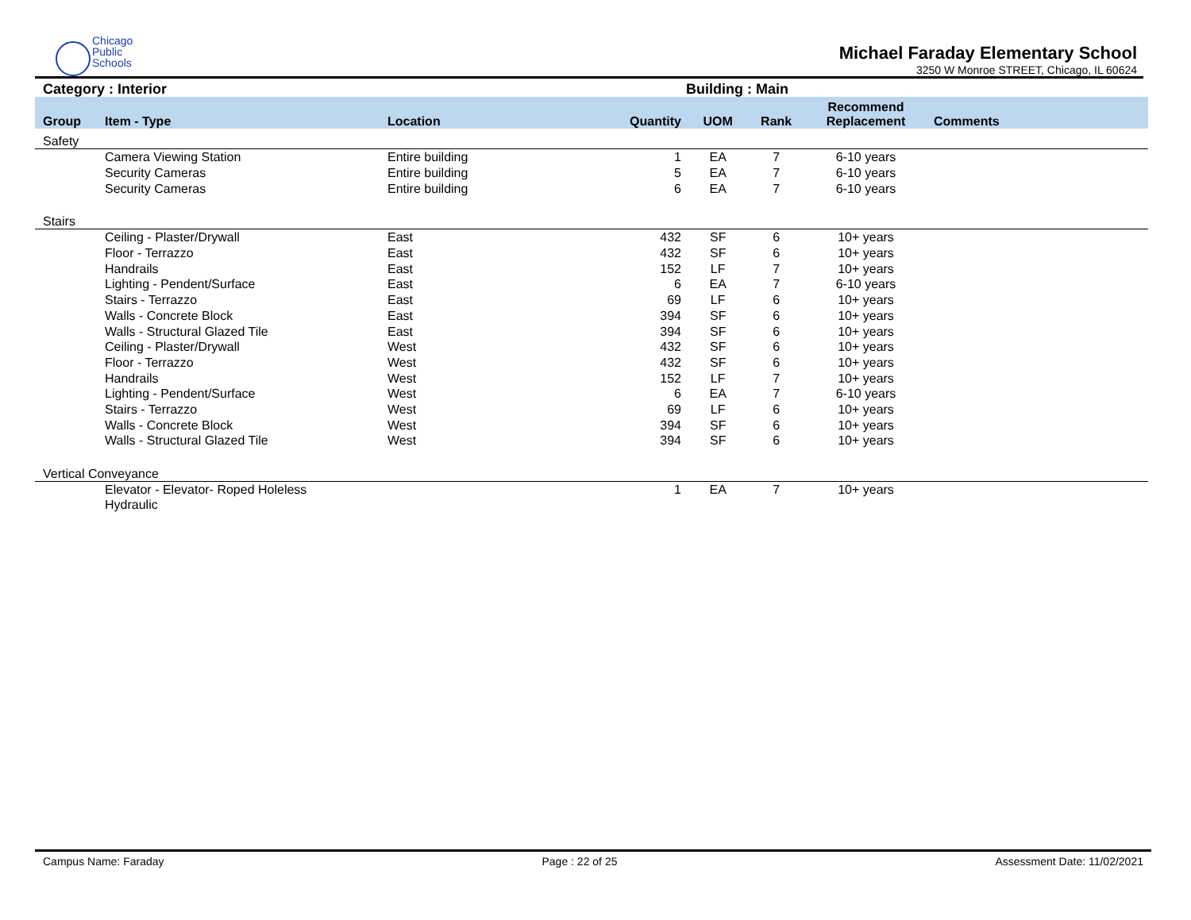Chicago
Public
Schools
Michael Faraday Elementary School
3250 W Monroe STREET, Chicago, IL 60624
Category : Interior Building : Main
| Group | Item - Type | Location | Quantity | UOM | Rank | Recommend Replacement | Comments |
| --- | --- | --- | --- | --- | --- | --- | --- |
| Safety | | | | | | | |
| | Camera Viewing Station | Entire building | 1 | EA | 7 | 6-10 years | |
| | Security Cameras | Entire building | 5 | EA | 7 | 6-10 years | |
| | Security Cameras | Entire building | 6 | EA | 7 | 6-10 years | |
| Stairs | | | | | | | |
| | Ceiling - Plaster/Drywall | East | 432 | SF | 6 | 10+ years | |
| | Floor - Terrazzo | East | 432 | SF | 6 | 10+ years | |
| | Handrails | East | 152 | LF | 7 | 10+ years | |
| | Lighting - Pendent/Surface | East | 6 | EA | 7 | 6-10 years | |
| | Stairs - Terrazzo | East | 69 | LF | 6 | 10+ years | |
| | Walls - Concrete Block | East | 394 | SF | 6 | 10+ years | |
| | Walls - Structural Glazed Tile | East | 394 | SF | 6 | 10+ years | |
| | Ceiling - Plaster/Drywall | West | 432 | SF | 6 | 10+ years | |
| | Floor - Terrazzo | West | 432 | SF | 6 | 10+ years | |
| | Handrails | West | 152 | LF | 7 | 10+ years | |
| | Lighting - Pendent/Surface | West | 6 | EA | 7 | 6-10 years | |
| | Stairs - Terrazzo | West | 69 | LF | 6 | 10+ years | |
| | Walls - Concrete Block | West | 394 | SF | 6 | 10+ years | |
| | Walls - Structural Glazed Tile | West | 394 | SF | 6 | 10+ years | |
| Vertical Conveyance | | | | | | | |
| | Elevator - Elevator- Roped Holeless Hydraulic | | 1 | EA | 7 | 10+ years | |
Campus Name: Faraday Page : 22 of 25 Assessment Date: 11/02/2021